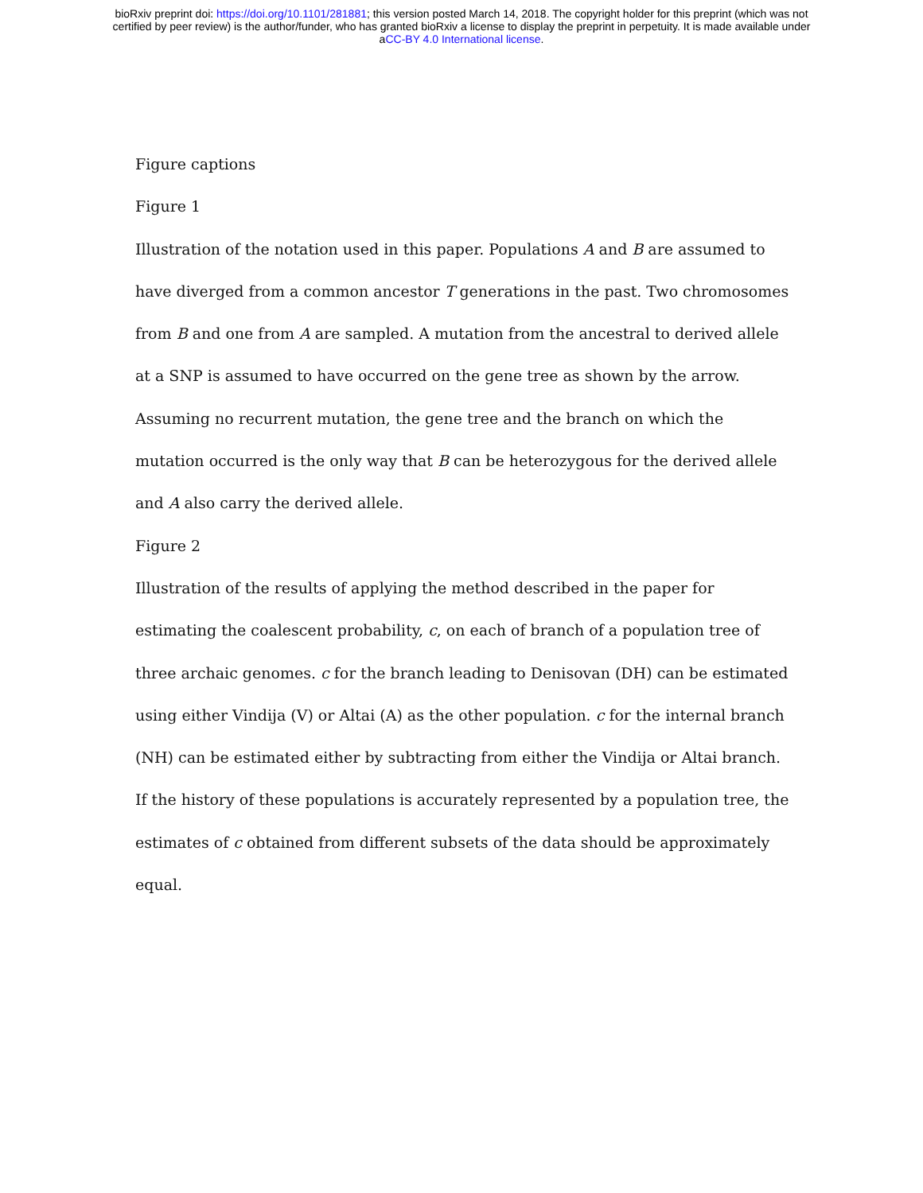bioRxiv preprint doi: https://doi.org/10.1101/281881; this version posted March 14, 2018. The copyright holder for this preprint (which was not
certified by peer review) is the author/funder, who has granted bioRxiv a license to display the preprint in perpetuity. It is made available under
aCC-BY 4.0 International license.
Figure captions
Figure 1
Illustration of the notation used in this paper. Populations A and B are assumed to have diverged from a common ancestor T generations in the past. Two chromosomes from B and one from A are sampled. A mutation from the ancestral to derived allele at a SNP is assumed to have occurred on the gene tree as shown by the arrow. Assuming no recurrent mutation, the gene tree and the branch on which the mutation occurred is the only way that B can be heterozygous for the derived allele and A also carry the derived allele.
Figure 2
Illustration of the results of applying the method described in the paper for estimating the coalescent probability, c, on each of branch of a population tree of three archaic genomes. c for the branch leading to Denisovan (DH) can be estimated using either Vindija (V) or Altai (A) as the other population. c for the internal branch (NH) can be estimated either by subtracting from either the Vindija or Altai branch. If the history of these populations is accurately represented by a population tree, the estimates of c obtained from different subsets of the data should be approximately equal.